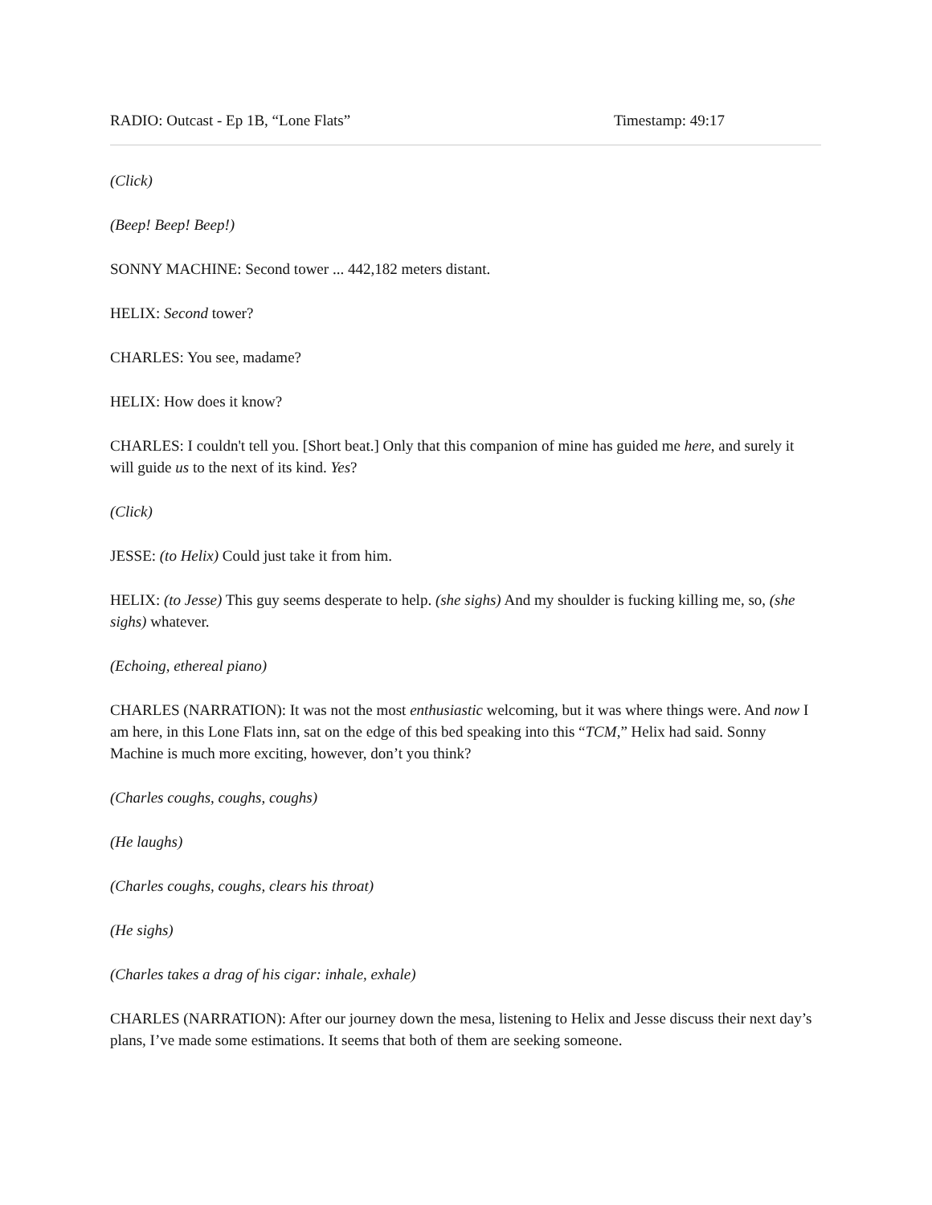RADIO: Outcast - Ep 1B, “Lone Flats” Timestamp: 49:17
(Click)
(Beep! Beep! Beep!)
SONNY MACHINE: Second tower ... 442,182 meters distant.
HELIX: Second tower?
CHARLES: You see, madame?
HELIX: How does it know?
CHARLES: I couldn't tell you. [Short beat.] Only that this companion of mine has guided me here, and surely it will guide us to the next of its kind. Yes?
(Click)
JESSE: (to Helix) Could just take it from him.
HELIX: (to Jesse) This guy seems desperate to help. (she sighs) And my shoulder is fucking killing me, so, (she sighs) whatever.
(Echoing, ethereal piano)
CHARLES (NARRATION): It was not the most enthusiastic welcoming, but it was where things were. And now I am here, in this Lone Flats inn, sat on the edge of this bed speaking into this “TCM,” Helix had said. Sonny Machine is much more exciting, however, don’t you think?
(Charles coughs, coughs, coughs)
(He laughs)
(Charles coughs, coughs, clears his throat)
(He sighs)
(Charles takes a drag of his cigar: inhale, exhale)
CHARLES (NARRATION): After our journey down the mesa, listening to Helix and Jesse discuss their next day’s plans, I’ve made some estimations. It seems that both of them are seeking someone.